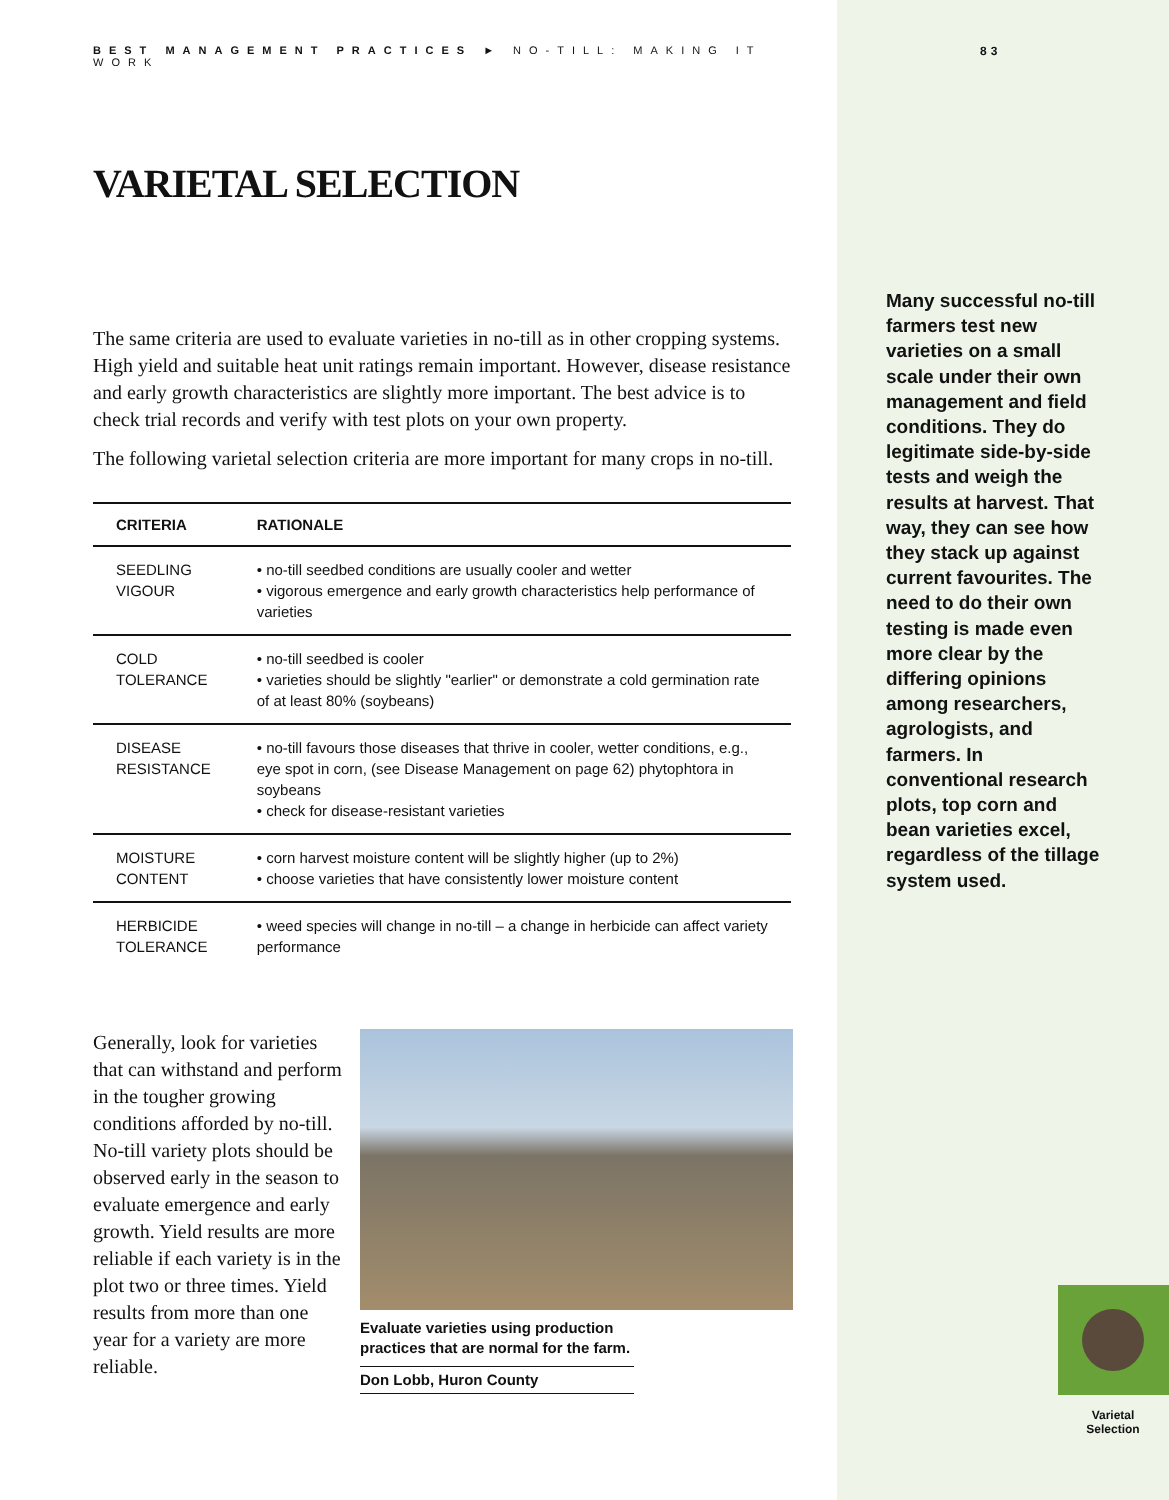83
BEST MANAGEMENT PRACTICES ► NO-TILL: MAKING IT WORK
VARIETAL SELECTION
The same criteria are used to evaluate varieties in no-till as in other cropping systems. High yield and suitable heat unit ratings remain important. However, disease resistance and early growth characteristics are slightly more important. The best advice is to check trial records and verify with test plots on your own property.
The following varietal selection criteria are more important for many crops in no-till.
| CRITERIA | RATIONALE |
| --- | --- |
| SEEDLING VIGOUR | • no-till seedbed conditions are usually cooler and wetter • vigorous emergence and early growth characteristics help performance of varieties |
| COLD TOLERANCE | • no-till seedbed is cooler • varieties should be slightly "earlier" or demonstrate a cold germination rate of at least 80% (soybeans) |
| DISEASE RESISTANCE | • no-till favours those diseases that thrive in cooler, wetter conditions, e.g., eye spot in corn, (see Disease Management on page 62) phytophtora in soybeans • check for disease-resistant varieties |
| MOISTURE CONTENT | • corn harvest moisture content will be slightly higher (up to 2%) • choose varieties that have consistently lower moisture content |
| HERBICIDE TOLERANCE | • weed species will change in no-till – a change in herbicide can affect variety performance |
Generally, look for varieties that can withstand and perform in the tougher growing conditions afforded by no-till. No-till variety plots should be observed early in the season to evaluate emergence and early growth. Yield results are more reliable if each variety is in the plot two or three times. Yield results from more than one year for a variety are more reliable.
Evaluate varieties using production practices that are normal for the farm.
Don Lobb, Huron County
Many successful no-till farmers test new varieties on a small scale under their own management and field conditions. They do legitimate side-by-side tests and weigh the results at harvest. That way, they can see how they stack up against current favourites. The need to do their own testing is made even more clear by the differing opinions among researchers, agrologists, and farmers. In conventional research plots, top corn and bean varieties excel, regardless of the tillage system used.
Varietal Selection